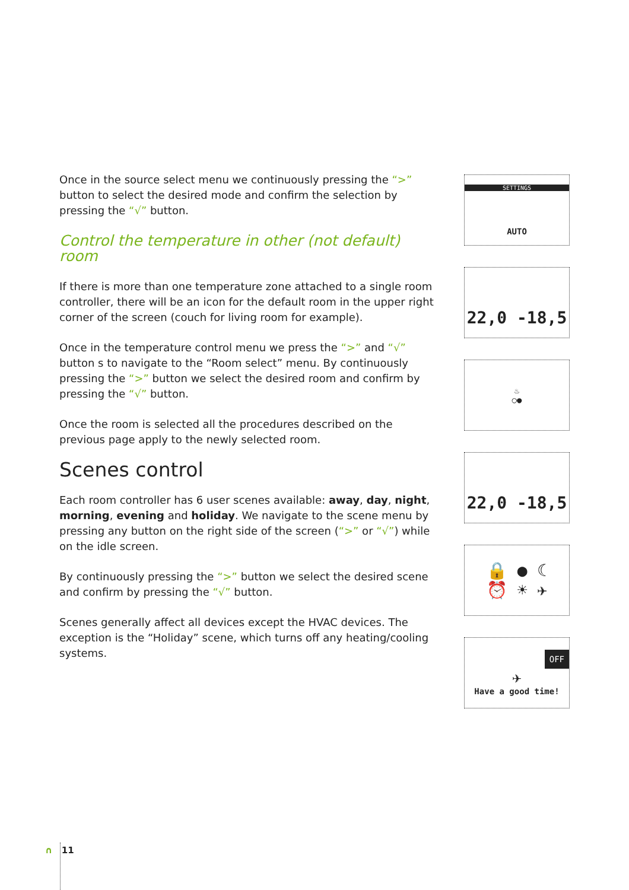Once in the source select menu we continuously pressing the “>” button to select the desired mode and confirm the selection by pressing the “√” button.
Control the temperature in other (not default) room
If there is more than one temperature zone attached to a single room controller, there will be an icon for the default room in the upper right corner of the screen (couch for living room for example).
Once in the temperature control menu we press the “>” and “√” button s to navigate to the “Room select” menu. By continuously pressing the “>” button we select the desired room and confirm by pressing the “√” button.
Once the room is selected all the procedures described on the previous page apply to the newly selected room.
Scenes control
Each room controller has 6 user scenes available: away, day, night, morning, evening and holiday. We navigate to the scene menu by pressing any button on the right side of the screen (“>” or “√”) while on the idle screen.
By continuously pressing the “>” button we select the desired scene and confirm by pressing the “√” button.
Scenes generally affect all devices except the HVAC devices. The exception is the “Holiday” scene, which turns off any heating/cooling systems.
SETTINGS
AUTO
22,0 -18,5
♨
○●
22,0 -18,5
🔒 ● ☾
⏰ ☀ ✈
OFF
✈
Have a good time!
∩ 11